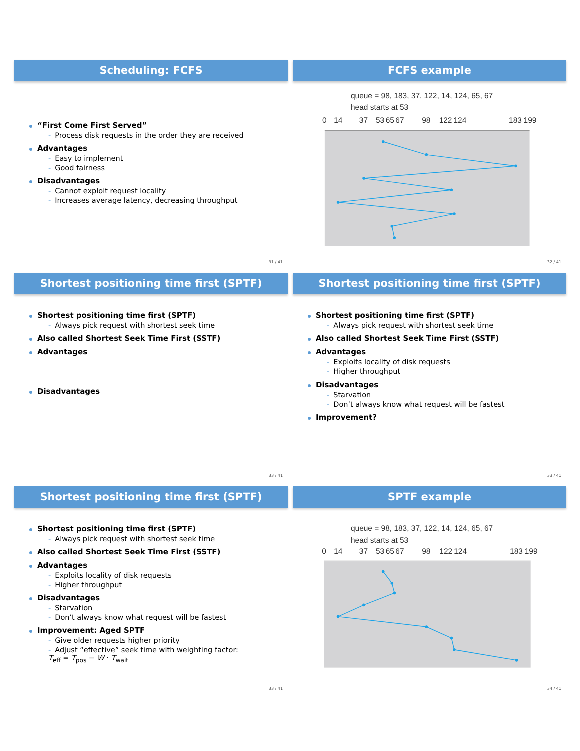Scheduling: FCFS
“First Come First Served”
- Process disk requests in the order they are received
Advantages
- Easy to implement
- Good fairness
Disadvantages
- Cannot exploit request locality
- Increases average latency, decreasing throughput
31 / 41
FCFS example
queue = 98, 183, 37, 122, 14, 124, 65, 67
head starts at 53
0
14
37
53
65
67
98
122
124
183
199
32 / 41
Shortest positioning time first (SPTF)
Shortest positioning time first (SPTF)
- Always pick request with shortest seek time
Also called Shortest Seek Time First (SSTF)
Advantages
Disadvantages
33 / 41
Shortest positioning time first (SPTF)
Shortest positioning time first (SPTF)
- Always pick request with shortest seek time
Also called Shortest Seek Time First (SSTF)
Advantages
- Exploits locality of disk requests
- Higher throughput
Disadvantages
- Starvation
- Don’t always know what request will be fastest
Improvement?
33 / 41
Shortest positioning time first (SPTF)
Shortest positioning time first (SPTF)
- Always pick request with shortest seek time
Also called Shortest Seek Time First (SSTF)
Advantages
- Exploits locality of disk requests
- Higher throughput
Disadvantages
- Starvation
- Don’t always know what request will be fastest
Improvement: Aged SPTF
- Give older requests higher priority
- Adjust “effective” seek time with weighting factor:
T<sub>eff</sub> = T<sub>pos</sub> − W · T<sub>wait</sub>
33 / 41
SPTF example
queue = 98, 183, 37, 122, 14, 124, 65, 67
head starts at 53
0
14
37
53
65
67
98
122
124
183
199
34 / 41